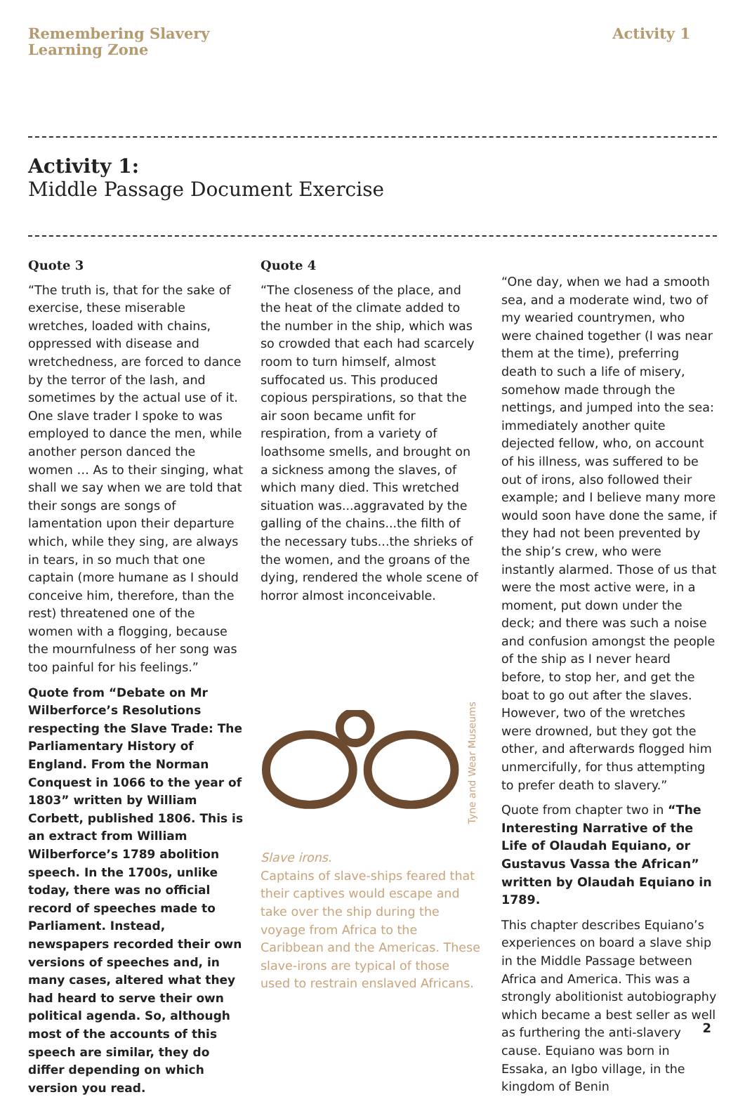Remembering Slavery
Learning Zone
Activity 1
Activity 1:
Middle Passage Document Exercise
Quote 3
“The truth is, that for the sake of exercise, these miserable wretches, loaded with chains, oppressed with disease and wretchedness, are forced to dance by the terror of the lash, and sometimes by the actual use of it. One slave trader I spoke to was employed to dance the men, while another person danced the women … As to their singing, what shall we say when we are told that their songs are songs of lamentation upon their departure which, while they sing, are always in tears, in so much that one captain (more humane as I should conceive him, therefore, than the rest) threatened one of the women with a flogging, because the mournfulness of her song was too painful for his feelings.”
Quote from “Debate on Mr Wilberforce’s Resolutions respecting the Slave Trade: The Parliamentary History of England. From the Norman Conquest in 1066 to the year of 1803” written by William Corbett, published 1806. This is an extract from William Wilberforce’s 1789 abolition speech. In the 1700s, unlike today, there was no official record of speeches made to Parliament. Instead, newspapers recorded their own versions of speeches and, in many cases, altered what they had heard to serve their own political agenda. So, although most of the accounts of this speech are similar, they do differ depending on which version you read.
Quote 4
“The closeness of the place, and the heat of the climate added to the number in the ship, which was so crowded that each had scarcely room to turn himself, almost suffocated us. This produced copious perspirations, so that the air soon became unfit for respiration, from a variety of loathsome smells, and brought on a sickness among the slaves, of which many died. This wretched situation was...aggravated by the galling of the chains...the filth of the necessary tubs...the shrieks of the women, and the groans of the dying, rendered the whole scene of horror almost inconceivable.
Tyne and Wear Museums
Slave irons.
Captains of slave-ships feared that their captives would escape and take over the ship during the voyage from Africa to the Caribbean and the Americas. These slave-irons are typical of those used to restrain enslaved Africans.
“One day, when we had a smooth sea, and a moderate wind, two of my wearied countrymen, who were chained together (I was near them at the time), preferring death to such a life of misery, somehow made through the nettings, and jumped into the sea: immediately another quite dejected fellow, who, on account of his illness, was suffered to be out of irons, also followed their example; and I believe many more would soon have done the same, if they had not been prevented by the ship’s crew, who were instantly alarmed. Those of us that were the most active were, in a moment, put down under the deck; and there was such a noise and confusion amongst the people of the ship as I never heard before, to stop her, and get the boat to go out after the slaves. However, two of the wretches were drowned, but they got the other, and afterwards flogged him unmercifully, for thus attempting to prefer death to slavery.”
Quote from chapter two in “The Interesting Narrative of the Life of Olaudah Equiano, or Gustavus Vassa the African” written by Olaudah Equiano in 1789.
This chapter describes Equiano’s experiences on board a slave ship in the Middle Passage between Africa and America. This was a strongly abolitionist autobiography which became a best seller as well as furthering the anti-slavery cause. Equiano was born in Essaka, an Igbo village, in the kingdom of Benin
2